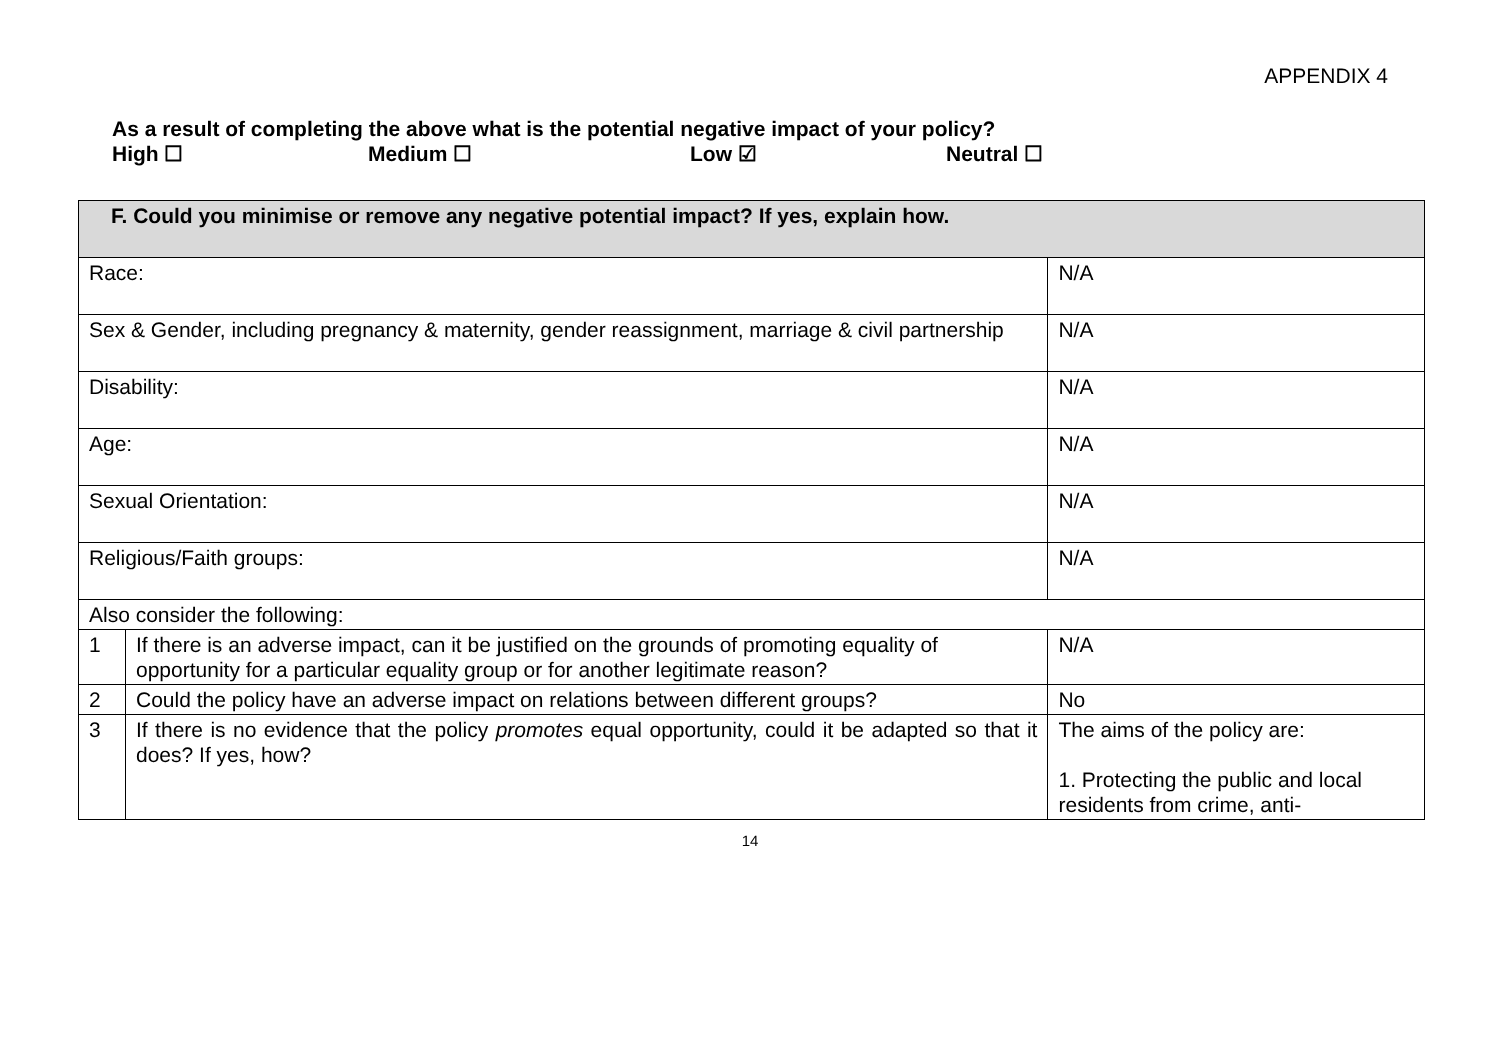APPENDIX 4
As a result of completing the above what is the potential negative impact of your policy?
High ☐ Medium ☐ Low ☑ Neutral ☐
| F. Could you minimise or remove any negative potential impact? If yes, explain how. | | |
| Race: | | N/A |
| Sex & Gender, including pregnancy & maternity, gender reassignment, marriage & civil partnership | | N/A |
| Disability: | | N/A |
| Age: | | N/A |
| Sexual Orientation: | | N/A |
| Religious/Faith groups: | | N/A |
| Also consider the following: | | |
| 1 | If there is an adverse impact, can it be justified on the grounds of promoting equality of opportunity for a particular equality group or for another legitimate reason? | N/A |
| 2 | Could the policy have an adverse impact on relations between different groups? | No |
| 3 | If there is no evidence that the policy promotes equal opportunity, could it be adapted so that it does? If yes, how? | The aims of the policy are: 1. Protecting the public and local residents from crime, anti- |
14